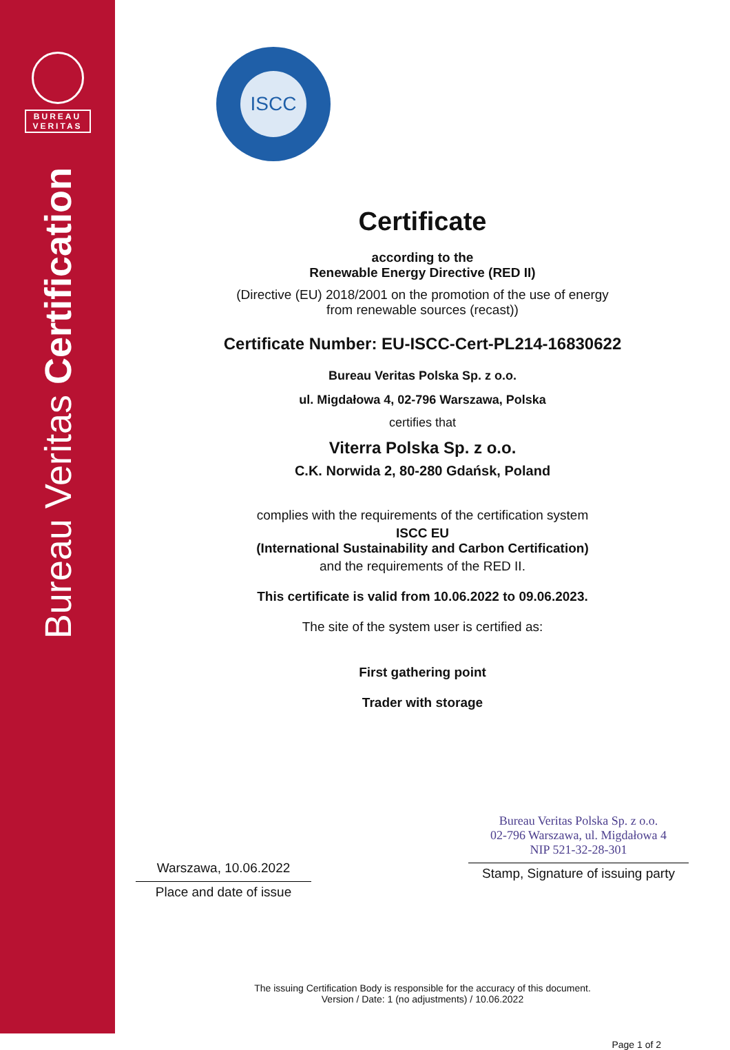BUREAU
VERITAS
Bureau Veritas Certification
ISCC
Certificate
according to the
Renewable Energy Directive (RED II)
(Directive (EU) 2018/2001 on the promotion of the use of energy
from renewable sources (recast))
Certificate Number: EU-ISCC-Cert-PL214-16830622
Bureau Veritas Polska Sp. z o.o.
ul. Migdałowa 4, 02-796 Warszawa, Polska
certifies that
Viterra Polska Sp. z o.o.
C.K. Norwida 2, 80-280 Gdańsk, Poland
complies with the requirements of the certification system
ISCC EU
(International Sustainability and Carbon Certification)
and the requirements of the RED II.
This certificate is valid from 10.06.2022 to 09.06.2023.
The site of the system user is certified as:
First gathering point
Trader with storage
Warszawa, 10.06.2022
Place and date of issue
Bureau Veritas Polska Sp. z o.o.
02-796 Warszawa, ul. Migdałowa 4
NIP 521-32-28-301
Stamp, Signature of issuing party
The issuing Certification Body is responsible for the accuracy of this document.
Version / Date: 1 (no adjustments) / 10.06.2022
Page 1 of 2